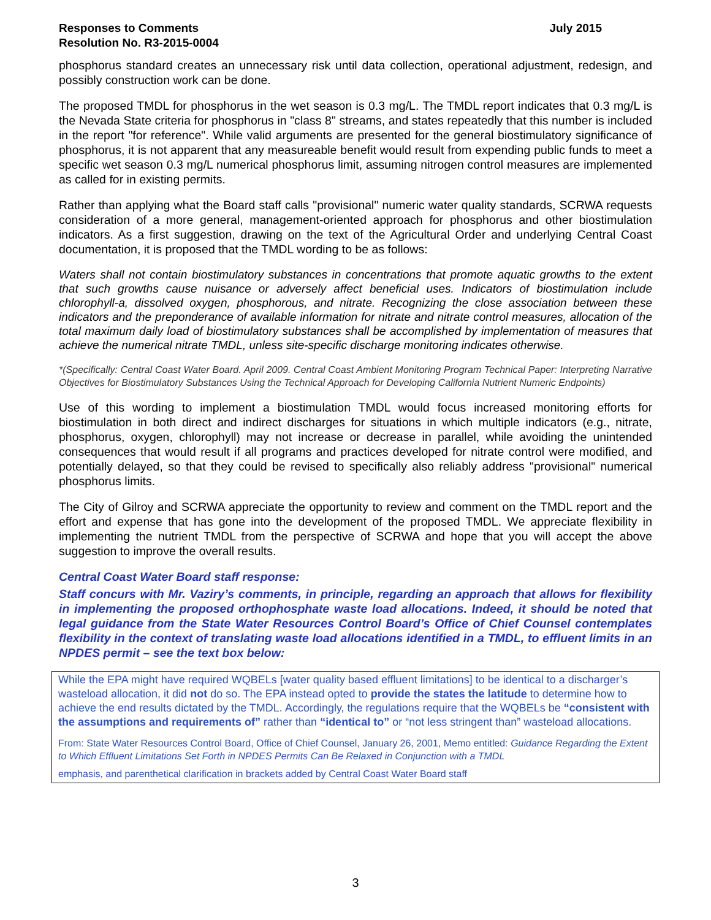Responses to Comments
Resolution No. R3-2015-0004
July 2015
phosphorus standard creates an unnecessary risk until data collection, operational adjustment, redesign, and possibly construction work can be done.
The proposed TMDL for phosphorus in the wet season is 0.3 mg/L. The TMDL report indicates that 0.3 mg/L is the Nevada State criteria for phosphorus in "class 8" streams, and states repeatedly that this number is included in the report "for reference". While valid arguments are presented for the general biostimulatory significance of phosphorus, it is not apparent that any measureable benefit would result from expending public funds to meet a specific wet season 0.3 mg/L numerical phosphorus limit, assuming nitrogen control measures are implemented as called for in existing permits.
Rather than applying what the Board staff calls "provisional" numeric water quality standards, SCRWA requests consideration of a more general, management-oriented approach for phosphorus and other biostimulation indicators. As a first suggestion, drawing on the text of the Agricultural Order and underlying Central Coast documentation, it is proposed that the TMDL wording to be as follows:
Waters shall not contain biostimulatory substances in concentrations that promote aquatic growths to the extent that such growths cause nuisance or adversely affect beneficial uses. Indicators of biostimulation include chlorophyll-a, dissolved oxygen, phosphorous, and nitrate. Recognizing the close association between these indicators and the preponderance of available information for nitrate and nitrate control measures, allocation of the total maximum daily load of biostimulatory substances shall be accomplished by implementation of measures that achieve the numerical nitrate TMDL, unless site-specific discharge monitoring indicates otherwise.
*(Specifically: Central Coast Water Board. April 2009. Central Coast Ambient Monitoring Program Technical Paper: Interpreting Narrative Objectives for Biostimulatory Substances Using the Technical Approach for Developing California Nutrient Numeric Endpoints)
Use of this wording to implement a biostimulation TMDL would focus increased monitoring efforts for biostimulation in both direct and indirect discharges for situations in which multiple indicators (e.g., nitrate, phosphorus, oxygen, chlorophyll) may not increase or decrease in parallel, while avoiding the unintended consequences that would result if all programs and practices developed for nitrate control were modified, and potentially delayed, so that they could be revised to specifically also reliably address "provisional" numerical phosphorus limits.
The City of Gilroy and SCRWA appreciate the opportunity to review and comment on the TMDL report and the effort and expense that has gone into the development of the proposed TMDL. We appreciate flexibility in implementing the nutrient TMDL from the perspective of SCRWA and hope that you will accept the above suggestion to improve the overall results.
Central Coast Water Board staff response:
Staff concurs with Mr. Vaziry’s comments, in principle, regarding an approach that allows for flexibility in implementing the proposed orthophosphate waste load allocations. Indeed, it should be noted that legal guidance from the State Water Resources Control Board’s Office of Chief Counsel contemplates flexibility in the context of translating waste load allocations identified in a TMDL, to effluent limits in an NPDES permit – see the text box below:
While the EPA might have required WQBELs [water quality based effluent limitations] to be identical to a discharger’s wasteload allocation, it did not do so. The EPA instead opted to provide the states the latitude to determine how to achieve the end results dictated by the TMDL. Accordingly, the regulations require that the WQBELs be “consistent with the assumptions and requirements of” rather than “identical to” or “not less stringent than” wasteload allocations.
From: State Water Resources Control Board, Office of Chief Counsel, January 26, 2001, Memo entitled: Guidance Regarding the Extent to Which Effluent Limitations Set Forth in NPDES Permits Can Be Relaxed in Conjunction with a TMDL
emphasis, and parenthetical clarification in brackets added by Central Coast Water Board staff
3